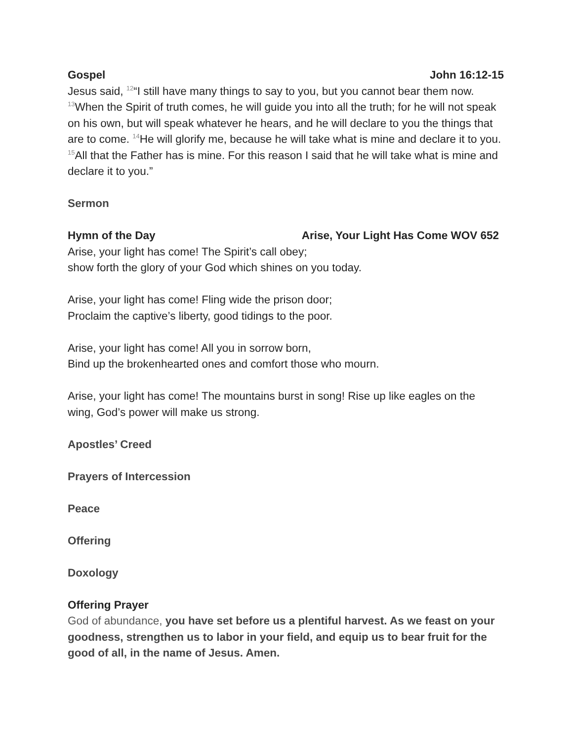Gospel John 16:12-15
Jesus said, <sup>12</sup>“I still have many things to say to you, but you cannot bear them now. <sup>13</sup>When the Spirit of truth comes, he will guide you into all the truth; for he will not speak on his own, but will speak whatever he hears, and he will declare to you the things that are to come. <sup>14</sup>He will glorify me, because he will take what is mine and declare it to you. <sup>15</sup>All that the Father has is mine. For this reason I said that he will take what is mine and declare it to you.”
Sermon
Hymn of the Day Arise, Your Light Has Come WOV 652
Arise, your light has come! The Spirit’s call obey;
show forth the glory of your God which shines on you today.
Arise, your light has come! Fling wide the prison door;
Proclaim the captive’s liberty, good tidings to the poor.
Arise, your light has come! All you in sorrow born,
Bind up the brokenhearted ones and comfort those who mourn.
Arise, your light has come! The mountains burst in song! Rise up like eagles on the wing, God’s power will make us strong.
Apostles’ Creed
Prayers of Intercession
Peace
Offering
Doxology
Offering Prayer
God of abundance, you have set before us a plentiful harvest. As we feast on your goodness, strengthen us to labor in your field, and equip us to bear fruit for the good of all, in the name of Jesus. Amen.